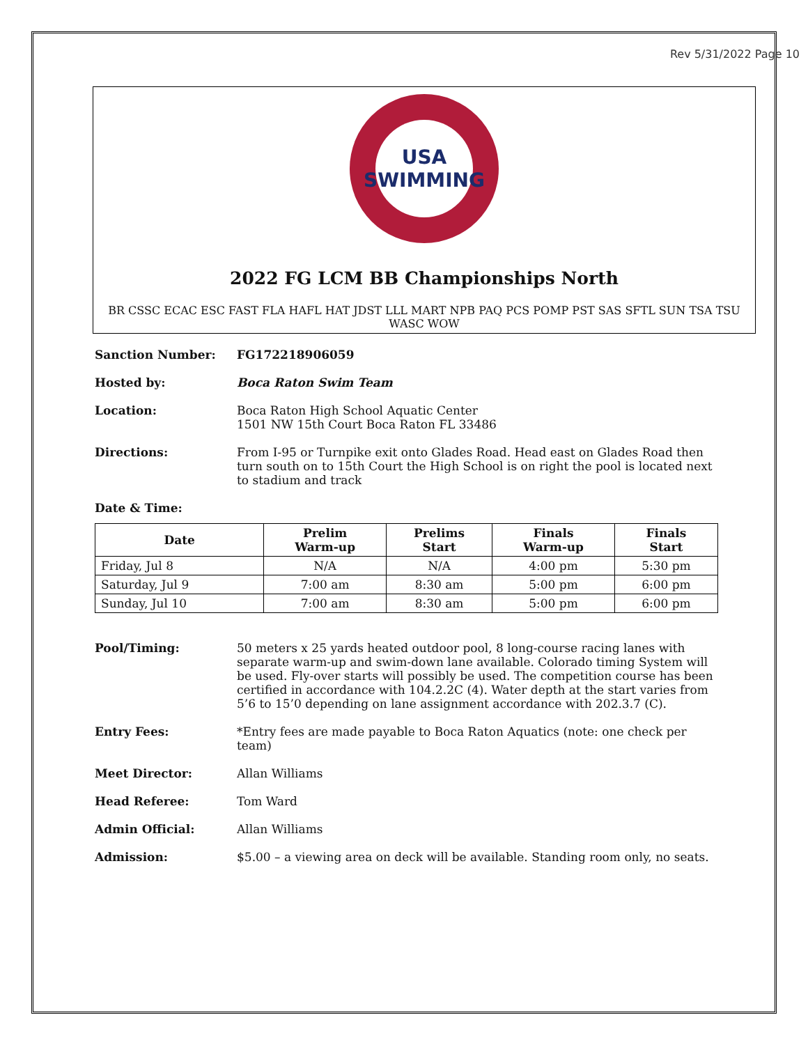Rev 5/31/2022 Page 10
USA
SWIMMING
2022 FG LCM BB Championships North
BR CSSC ECAC ESC FAST FLA HAFL HAT JDST LLL MART NPB PAQ PCS POMP PST SAS SFTL SUN TSA TSU WASC WOW
Sanction Number: FG172218906059
Hosted by: Boca Raton Swim Team
Location: Boca Raton High School Aquatic Center
1501 NW 15th Court Boca Raton FL 33486
Directions: From I-95 or Turnpike exit onto Glades Road. Head east on Glades Road then turn south on to 15th Court the High School is on right the pool is located next to stadium and track
Date & Time:
| Date | Prelim Warm-up | Prelims Start | Finals Warm-up | Finals Start |
| --- | --- | --- | --- | --- |
| Friday, Jul 8 | N/A | N/A | 4:00 pm | 5:30 pm |
| Saturday, Jul 9 | 7:00 am | 8:30 am | 5:00 pm | 6:00 pm |
| Sunday, Jul 10 | 7:00 am | 8:30 am | 5:00 pm | 6:00 pm |
Pool/Timing: 50 meters x 25 yards heated outdoor pool, 8 long-course racing lanes with separate warm-up and swim-down lane available. Colorado timing System will be used. Fly-over starts will possibly be used. The competition course has been certified in accordance with 104.2.2C (4). Water depth at the start varies from 5’6 to 15’0 depending on lane assignment accordance with 202.3.7 (C).
Entry Fees: *Entry fees are made payable to Boca Raton Aquatics (note: one check per team)
Meet Director: Allan Williams
Head Referee: Tom Ward
Admin Official: Allan Williams
Admission: $5.00 – a viewing area on deck will be available. Standing room only, no seats.